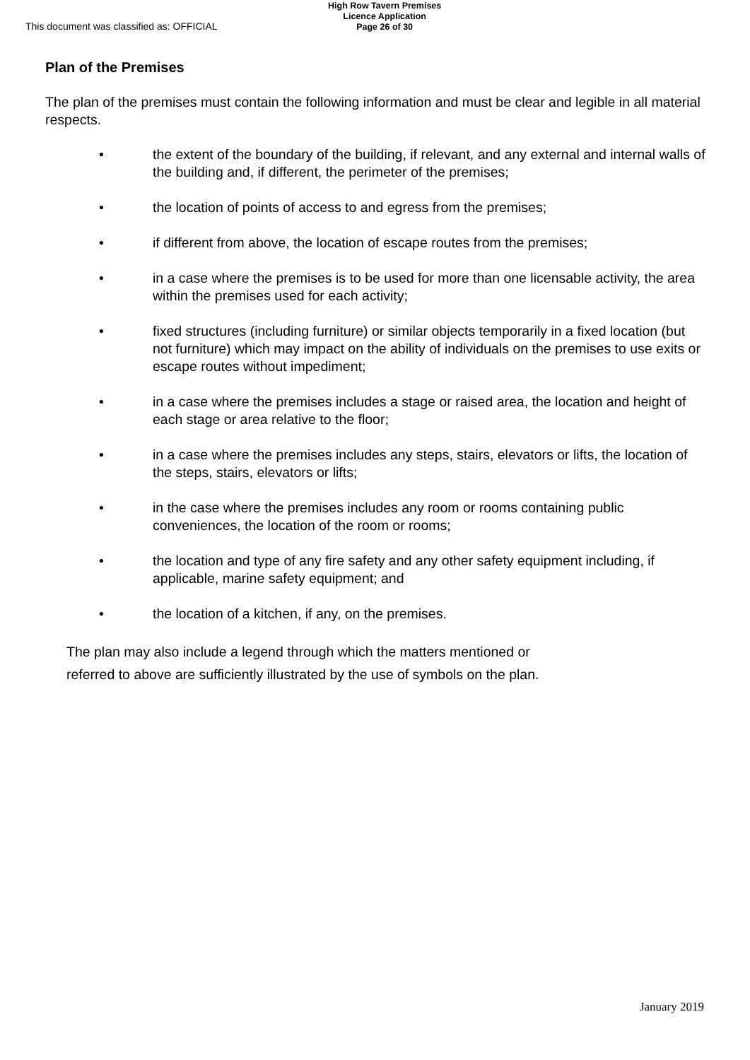This document was classified as: OFFICIAL
High Row Tavern Premises
Licence Application
Page 26 of 30
Plan of the Premises
The plan of the premises must contain the following information and must be clear and legible in all material respects.
• the extent of the boundary of the building, if relevant, and any external and internal walls of the building and, if different, the perimeter of the premises;
• the location of points of access to and egress from the premises;
• if different from above, the location of escape routes from the premises;
• in a case where the premises is to be used for more than one licensable activity, the area within the premises used for each activity;
• fixed structures (including furniture) or similar objects temporarily in a fixed location (but not furniture) which may impact on the ability of individuals on the premises to use exits or escape routes without impediment;
• in a case where the premises includes a stage or raised area, the location and height of each stage or area relative to the floor;
• in a case where the premises includes any steps, stairs, elevators or lifts, the location of the steps, stairs, elevators or lifts;
• in the case where the premises includes any room or rooms containing public conveniences, the location of the room or rooms;
• the location and type of any fire safety and any other safety equipment including, if applicable, marine safety equipment; and
• the location of a kitchen, if any, on the premises.
The plan may also include a legend through which the matters mentioned or referred to above are sufficiently illustrated by the use of symbols on the plan.
January 2019